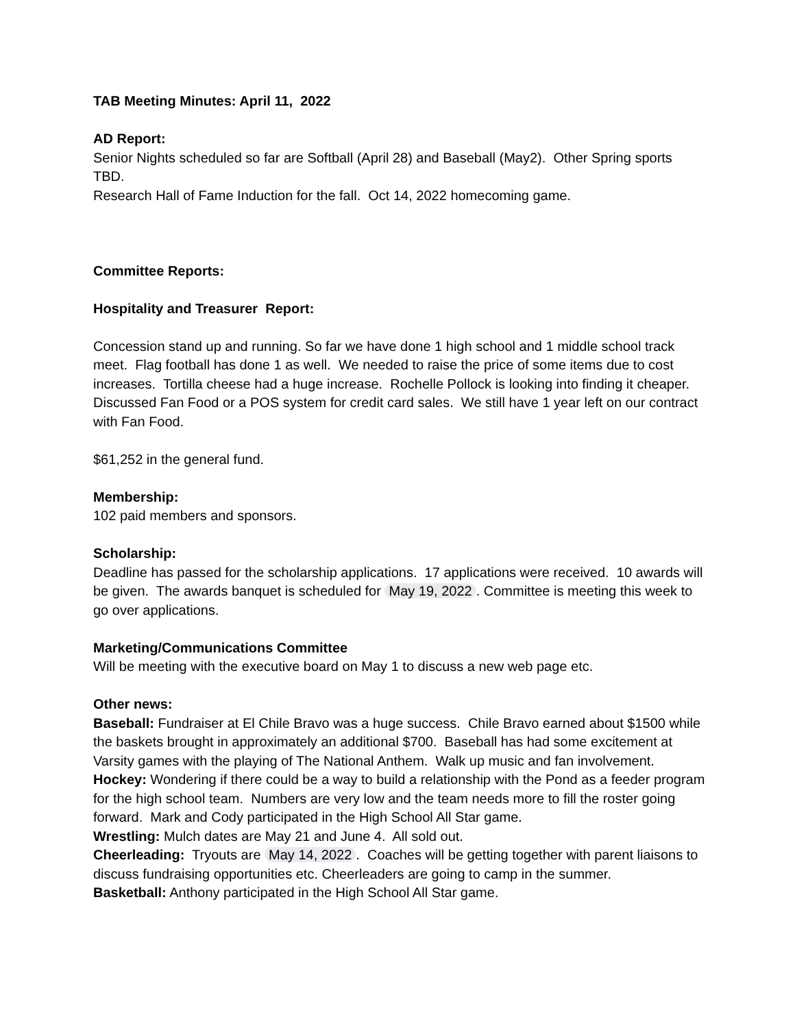TAB Meeting Minutes: April 11, 2022
AD Report:
Senior Nights scheduled so far are Softball (April 28) and Baseball (May2). Other Spring sports TBD.
Research Hall of Fame Induction for the fall. Oct 14, 2022 homecoming game.
Committee Reports:
Hospitality and Treasurer Report:
Concession stand up and running. So far we have done 1 high school and 1 middle school track meet. Flag football has done 1 as well. We needed to raise the price of some items due to cost increases. Tortilla cheese had a huge increase. Rochelle Pollock is looking into finding it cheaper. Discussed Fan Food or a POS system for credit card sales. We still have 1 year left on our contract with Fan Food.
$61,252 in the general fund.
Membership:
102 paid members and sponsors.
Scholarship:
Deadline has passed for the scholarship applications. 17 applications were received. 10 awards will be given. The awards banquet is scheduled for May 19, 2022. Committee is meeting this week to go over applications.
Marketing/Communications Committee
Will be meeting with the executive board on May 1 to discuss a new web page etc.
Other news:
Baseball: Fundraiser at El Chile Bravo was a huge success. Chile Bravo earned about $1500 while the baskets brought in approximately an additional $700. Baseball has had some excitement at Varsity games with the playing of The National Anthem. Walk up music and fan involvement.
Hockey: Wondering if there could be a way to build a relationship with the Pond as a feeder program for the high school team. Numbers are very low and the team needs more to fill the roster going forward. Mark and Cody participated in the High School All Star game.
Wrestling: Mulch dates are May 21 and June 4. All sold out.
Cheerleading: Tryouts are May 14, 2022. Coaches will be getting together with parent liaisons to discuss fundraising opportunities etc. Cheerleaders are going to camp in the summer.
Basketball: Anthony participated in the High School All Star game.